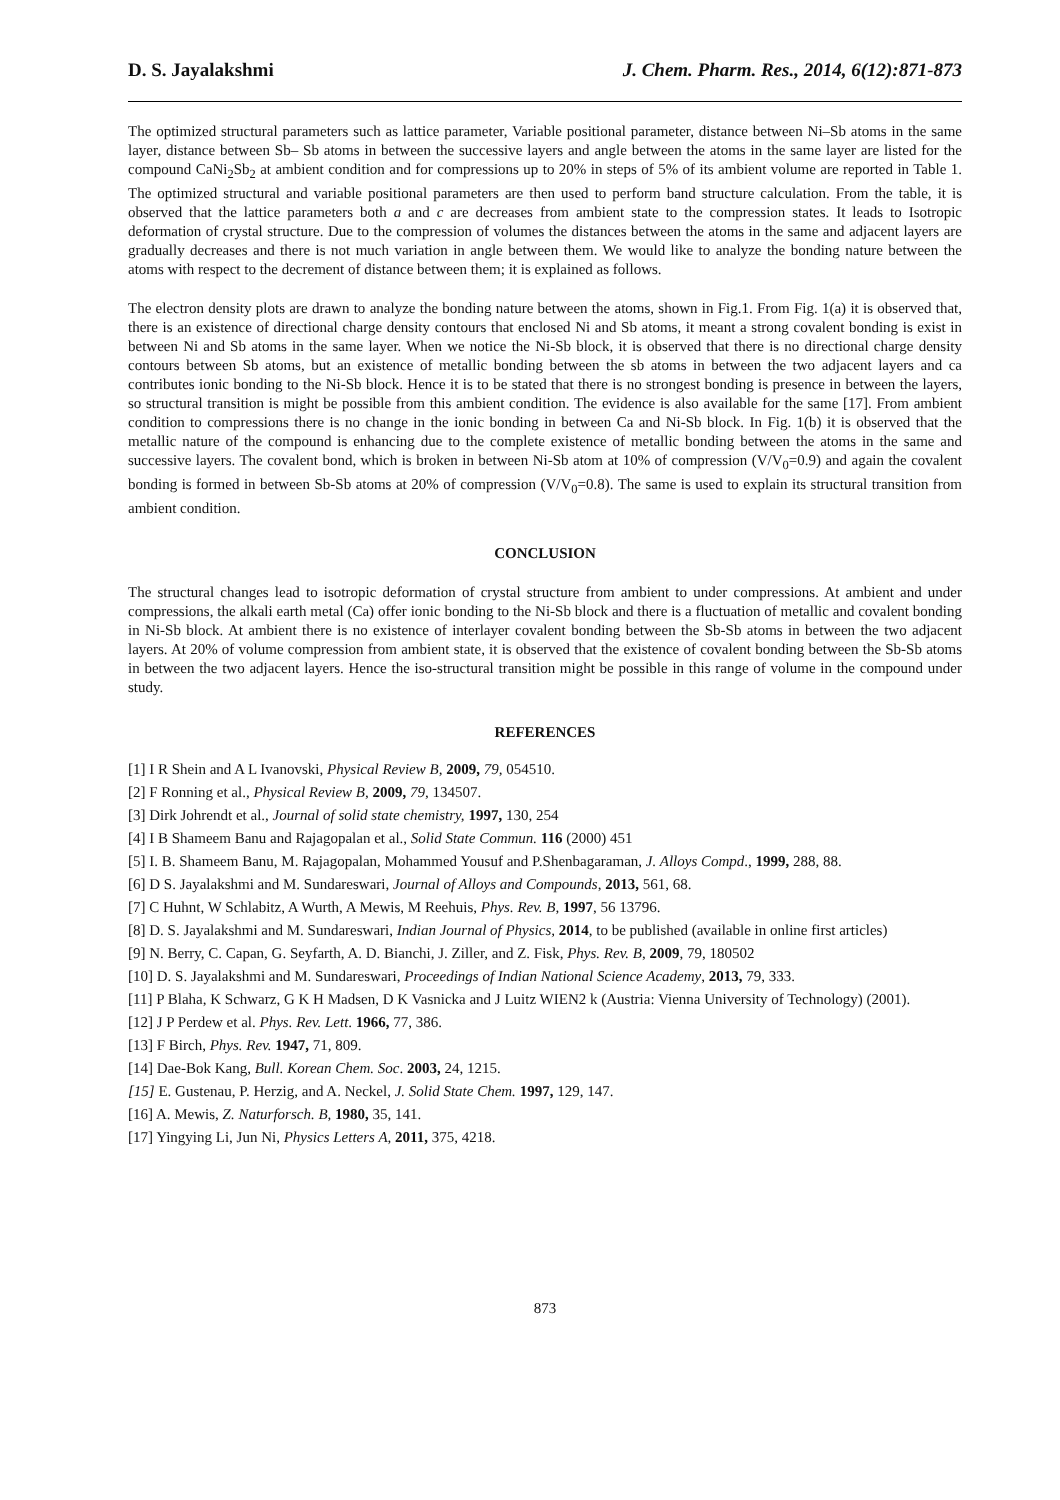D. S. Jayalakshmi J. Chem. Pharm. Res., 2014, 6(12):871-873
The optimized structural parameters such as lattice parameter, Variable positional parameter, distance between Ni–Sb atoms in the same layer, distance between Sb– Sb atoms in between the successive layers and angle between the atoms in the same layer are listed for the compound CaNi<sub>2</sub>Sb<sub>2</sub> at ambient condition and for compressions up to 20% in steps of 5% of its ambient volume are reported in Table 1. The optimized structural and variable positional parameters are then used to perform band structure calculation. From the table, it is observed that the lattice parameters both a and c are decreases from ambient state to the compression states. It leads to Isotropic deformation of crystal structure. Due to the compression of volumes the distances between the atoms in the same and adjacent layers are gradually decreases and there is not much variation in angle between them. We would like to analyze the bonding nature between the atoms with respect to the decrement of distance between them; it is explained as follows.
The electron density plots are drawn to analyze the bonding nature between the atoms, shown in Fig.1. From Fig. 1(a) it is observed that, there is an existence of directional charge density contours that enclosed Ni and Sb atoms, it meant a strong covalent bonding is exist in between Ni and Sb atoms in the same layer. When we notice the Ni-Sb block, it is observed that there is no directional charge density contours between Sb atoms, but an existence of metallic bonding between the sb atoms in between the two adjacent layers and ca contributes ionic bonding to the Ni-Sb block. Hence it is to be stated that there is no strongest bonding is presence in between the layers, so structural transition is might be possible from this ambient condition. The evidence is also available for the same [17]. From ambient condition to compressions there is no change in the ionic bonding in between Ca and Ni-Sb block. In Fig. 1(b) it is observed that the metallic nature of the compound is enhancing due to the complete existence of metallic bonding between the atoms in the same and successive layers. The covalent bond, which is broken in between Ni-Sb atom at 10% of compression (V/V<sub>0</sub>=0.9) and again the covalent bonding is formed in between Sb-Sb atoms at 20% of compression (V/V<sub>0</sub>=0.8). The same is used to explain its structural transition from ambient condition.
CONCLUSION
The structural changes lead to isotropic deformation of crystal structure from ambient to under compressions. At ambient and under compressions, the alkali earth metal (Ca) offer ionic bonding to the Ni-Sb block and there is a fluctuation of metallic and covalent bonding in Ni-Sb block. At ambient there is no existence of interlayer covalent bonding between the Sb-Sb atoms in between the two adjacent layers. At 20% of volume compression from ambient state, it is observed that the existence of covalent bonding between the Sb-Sb atoms in between the two adjacent layers. Hence the iso-structural transition might be possible in this range of volume in the compound under study.
REFERENCES
[1] I R Shein and A L Ivanovski, Physical Review B, 2009, 79, 054510.
[2] F Ronning et al., Physical Review B, 2009, 79, 134507.
[3] Dirk Johrendt et al., Journal of solid state chemistry, 1997, 130, 254
[4] I B Shameem Banu and Rajagopalan et al., Solid State Commun. 116 (2000) 451
[5] I. B. Shameem Banu, M. Rajagopalan, Mohammed Yousuf and P.Shenbagaraman, J. Alloys Compd., 1999, 288, 88.
[6] D S. Jayalakshmi and M. Sundareswari, Journal of Alloys and Compounds, 2013, 561, 68.
[7] C Huhnt, W Schlabitz, A Wurth, A Mewis, M Reehuis, Phys. Rev. B, 1997, 56 13796.
[8] D. S. Jayalakshmi and M. Sundareswari, Indian Journal of Physics, 2014, to be published (available in online first articles)
[9] N. Berry, C. Capan, G. Seyfarth, A. D. Bianchi, J. Ziller, and Z. Fisk, Phys. Rev. B, 2009, 79, 180502
[10] D. S. Jayalakshmi and M. Sundareswari, Proceedings of Indian National Science Academy, 2013, 79, 333.
[11] P Blaha, K Schwarz, G K H Madsen, D K Vasnicka and J Luitz WIEN2 k (Austria: Vienna University of Technology) (2001).
[12] J P Perdew et al. Phys. Rev. Lett. 1966, 77, 386.
[13] F Birch, Phys. Rev. 1947, 71, 809.
[14] Dae-Bok Kang, Bull. Korean Chem. Soc. 2003, 24, 1215.
[15] E. Gustenau, P. Herzig, and A. Neckel, J. Solid State Chem. 1997, 129, 147.
[16] A. Mewis, Z. Naturforsch. B, 1980, 35, 141.
[17] Yingying Li, Jun Ni, Physics Letters A, 2011, 375, 4218.
873